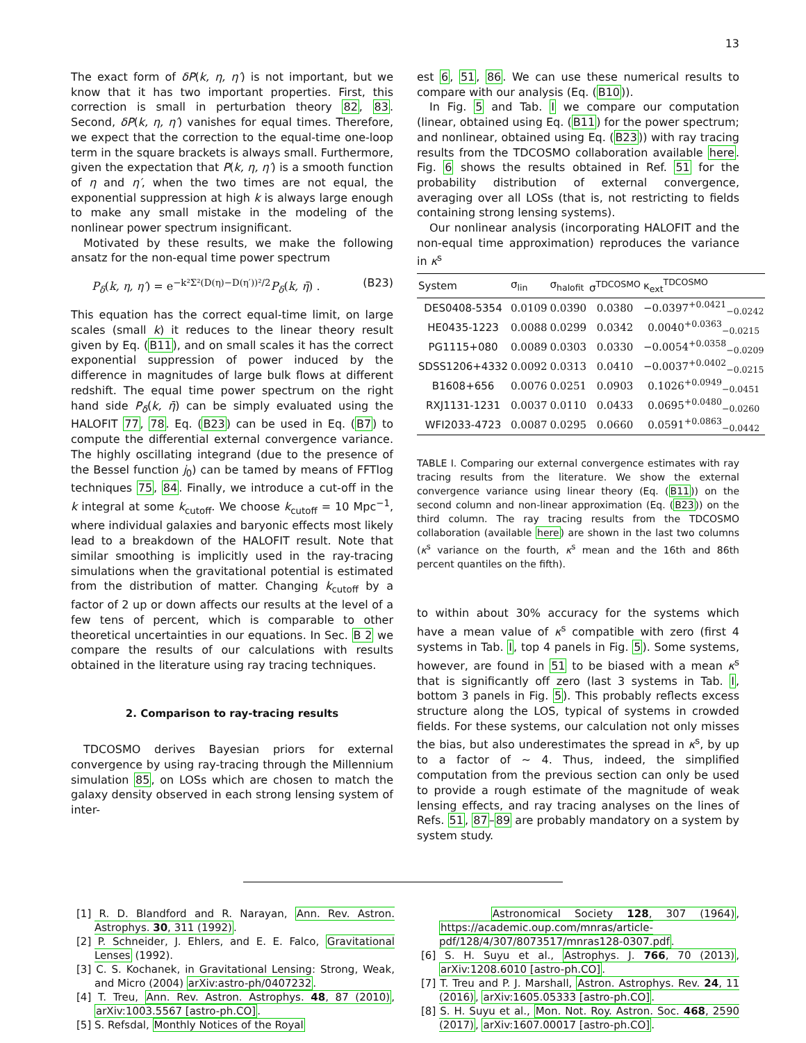13
The exact form of δP(k, η, η′) is not important, but we know that it has two important properties. First, this correction is small in perturbation theory 82, 83. Second, δP(k, η, η′) vanishes for equal times. Therefore, we expect that the correction to the equal-time one-loop term in the square brackets is always small. Furthermore, given the expectation that P(k, η, η′) is a smooth function of η and η′, when the two times are not equal, the exponential suppression at high k is always large enough to make any small mistake in the modeling of the nonlinear power spectrum insignificant.
Motivated by these results, we make the following ansatz for the non-equal time power spectrum
P<sub>δ</sub>(k, η, η′) = e<sup>−k²Σ²(D(η)−D(η′))²/2</sup>P<sub>δ</sub>(k, η̄) . (B23)
This equation has the correct equal-time limit, on large scales (small k) it reduces to the linear theory result given by Eq. (B11), and on small scales it has the correct exponential suppression of power induced by the difference in magnitudes of large bulk flows at different redshift. The equal time power spectrum on the right hand side P<sub>δ</sub>(k, η̄) can be simply evaluated using the HALOFIT 77, 78. Eq. (B23) can be used in Eq. (B7) to compute the differential external convergence variance. The highly oscillating integrand (due to the presence of the Bessel function j<sub>0</sub>) can be tamed by means of FFTlog techniques 75, 84. Finally, we introduce a cut-off in the k integral at some k<sub>cutoff</sub>. We choose k<sub>cutoff</sub> = 10 Mpc<sup>−1</sup>, where individual galaxies and baryonic effects most likely lead to a breakdown of the HALOFIT result. Note that similar smoothing is implicitly used in the ray-tracing simulations when the gravitational potential is estimated from the distribution of matter. Changing k<sub>cutoff</sub> by a factor of 2 up or down affects our results at the level of a few tens of percent, which is comparable to other theoretical uncertainties in our equations. In Sec. B 2 we compare the results of our calculations with results obtained in the literature using ray tracing techniques.
2. Comparison to ray-tracing results
TDCOSMO derives Bayesian priors for external convergence by using ray-tracing through the Millennium simulation 85, on LOSs which are chosen to match the galaxy density observed in each strong lensing system of inter-
est 6, 51, 86. We can use these numerical results to compare with our analysis (Eq. (B10)).
In Fig. 5 and Tab. I we compare our computation (linear, obtained using Eq. (B11) for the power spectrum; and nonlinear, obtained using Eq. (B23)) with ray tracing results from the TDCOSMO collaboration available here. Fig. 6 shows the results obtained in Ref. 51 for the probability distribution of external convergence, averaging over all LOSs (that is, not restricting to fields containing strong lensing systems).
Our nonlinear analysis (incorporating HALOFIT and the non-equal time approximation) reproduces the variance in κ<sup>s</sup>
| System | σ<sub>lin</sub> | σ<sub>halofit</sub> | σ<sup>TDCOSMO</sup> | κ<sub>ext</sub><sup>TDCOSMO</sup> |
| --- | --- | --- | --- | --- |
| DES0408-5354 | 0.0109 | 0.0390 | 0.0380 | −0.0397<sup>+0.0421</sup><sub>−0.0242</sub> |
| HE0435-1223 | 0.0088 | 0.0299 | 0.0342 | 0.0040<sup>+0.0363</sup><sub>−0.0215</sub> |
| PG1115+080 | 0.0089 | 0.0303 | 0.0330 | −0.0054<sup>+0.0358</sup><sub>−0.0209</sub> |
| SDSS1206+4332 | 0.0092 | 0.0313 | 0.0410 | −0.0037<sup>+0.0402</sup><sub>−0.0215</sub> |
| B1608+656 | 0.0076 | 0.0251 | 0.0903 | 0.1026<sup>+0.0949</sup><sub>−0.0451</sub> |
| RXJ1131-1231 | 0.0037 | 0.0110 | 0.0433 | 0.0695<sup>+0.0480</sup><sub>−0.0260</sub> |
| WFI2033-4723 | 0.0087 | 0.0295 | 0.0660 | 0.0591<sup>+0.0863</sup><sub>−0.0442</sub> |
TABLE I. Comparing our external convergence estimates with ray tracing results from the literature. We show the external convergence variance using linear theory (Eq. (B11)) on the second column and non-linear approximation (Eq. (B23)) on the third column. The ray tracing results from the TDCOSMO collaboration (available here) are shown in the last two columns (κ<sup>s</sup> variance on the fourth, κ<sup>s</sup> mean and the 16th and 86th percent quantiles on the fifth).
to within about 30% accuracy for the systems which have a mean value of κ<sup>s</sup> compatible with zero (first 4 systems in Tab. I, top 4 panels in Fig. 5). Some systems, however, are found in 51 to be biased with a mean κ<sup>s</sup> that is significantly off zero (last 3 systems in Tab. I, bottom 3 panels in Fig. 5). This probably reflects excess structure along the LOS, typical of systems in crowded fields. For these systems, our calculation not only misses the bias, but also underestimates the spread in κ<sup>s</sup>, by up to a factor of ∼ 4. Thus, indeed, the simplified computation from the previous section can only be used to provide a rough estimate of the magnitude of weak lensing effects, and ray tracing analyses on the lines of Refs. 51, 87–89 are probably mandatory on a system by system study.
[1] R. D. Blandford and R. Narayan, Ann. Rev. Astron. Astrophys. 30, 311 (1992).
[2] P. Schneider, J. Ehlers, and E. E. Falco, Gravitational Lenses (1992).
[3] C. S. Kochanek, in Gravitational Lensing: Strong, Weak, and Micro (2004) arXiv:astro-ph/0407232.
[4] T. Treu, Ann. Rev. Astron. Astrophys. 48, 87 (2010), arXiv:1003.5567 [astro-ph.CO].
[5] S. Refsdal, Monthly Notices of the Royal
Astronomical Society 128, 307 (1964), https://academic.oup.com/mnras/article-pdf/128/4/307/8073517/mnras128-0307.pdf.
[6] S. H. Suyu et al., Astrophys. J. 766, 70 (2013), arXiv:1208.6010 [astro-ph.CO].
[7] T. Treu and P. J. Marshall, Astron. Astrophys. Rev. 24, 11 (2016), arXiv:1605.05333 [astro-ph.CO].
[8] S. H. Suyu et al., Mon. Not. Roy. Astron. Soc. 468, 2590 (2017), arXiv:1607.00017 [astro-ph.CO].